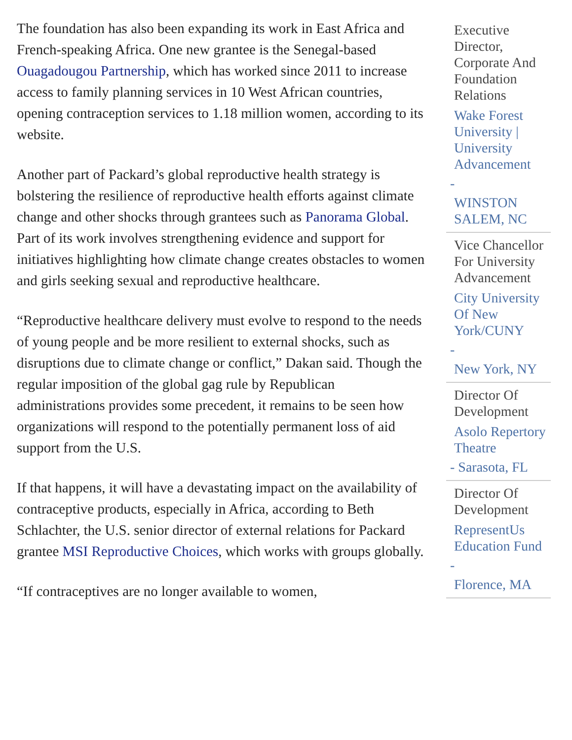The foundation has also been expanding its work in East Africa and French-speaking Africa. One new grantee is the Senegal-based Ouagadougou Partnership, which has worked since 2011 to increase access to family planning services in 10 West African countries, opening contraception services to 1.18 million women, according to its website.
Another part of Packard’s global reproductive health strategy is bolstering the resilience of reproductive health efforts against climate change and other shocks through grantees such as Panorama Global. Part of its work involves strengthening evidence and support for initiatives highlighting how climate change creates obstacles to women and girls seeking sexual and reproductive healthcare.
“Reproductive healthcare delivery must evolve to respond to the needs of young people and be more resilient to external shocks, such as disruptions due to climate change or conflict,” Dakan said. Though the regular imposition of the global gag rule by Republican administrations provides some precedent, it remains to be seen how organizations will respond to the potentially permanent loss of aid support from the U.S.
If that happens, it will have a devastating impact on the availability of contraceptive products, especially in Africa, according to Beth Schlachter, the U.S. senior director of external relations for Packard grantee MSI Reproductive Choices, which works with groups globally.
“If contraceptives are no longer available to women,
Executive Director, Corporate And Foundation Relations
Wake Forest University | University Advancement
-
WINSTON SALEM, NC
Vice Chancellor For University Advancement
City University Of New York/CUNY
-
New York, NY
Director Of Development
Asolo Repertory Theatre
- Sarasota, FL
Director Of Development
RepresentUs Education Fund
-
Florence, MA